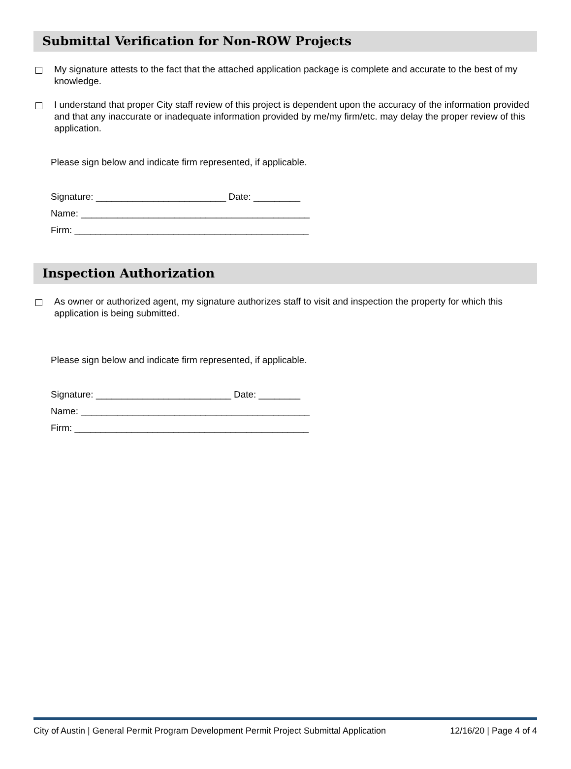Submittal Verification for Non-ROW Projects
My signature attests to the fact that the attached application package is complete and accurate to the best of my knowledge.
I understand that proper City staff review of this project is dependent upon the accuracy of the information provided and that any inaccurate or inadequate information provided by me/my firm/etc. may delay the proper review of this application.
Please sign below and indicate firm represented, if applicable.
Signature: _________________________ Date: _________
Name: ____________________________________________
Firm: _____________________________________________
Inspection Authorization
As owner or authorized agent, my signature authorizes staff to visit and inspection the property for which this application is being submitted.
Please sign below and indicate firm represented, if applicable.
Signature: __________________________ Date: ________
Name: ____________________________________________
Firm: _____________________________________________
City of Austin | General Permit Program Development Permit Project Submittal Application 12/16/20 | Page 4 of 4